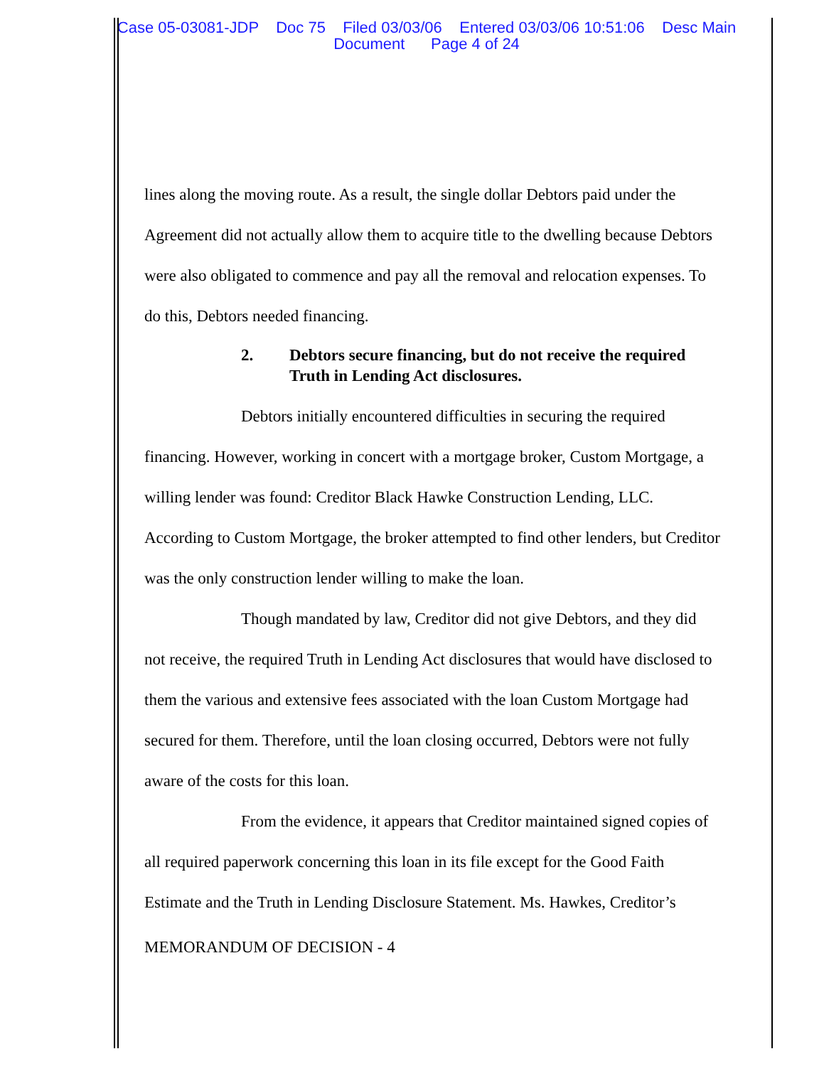Case 05-03081-JDP Doc 75 Filed 03/03/06 Entered 03/03/06 10:51:06 Desc Main
Document Page 4 of 24
lines along the moving route. As a result, the single dollar Debtors paid under the Agreement did not actually allow them to acquire title to the dwelling because Debtors were also obligated to commence and pay all the removal and relocation expenses. To do this, Debtors needed financing.
2. Debtors secure financing, but do not receive the required Truth in Lending Act disclosures.
Debtors initially encountered difficulties in securing the required financing. However, working in concert with a mortgage broker, Custom Mortgage, a willing lender was found: Creditor Black Hawke Construction Lending, LLC. According to Custom Mortgage, the broker attempted to find other lenders, but Creditor was the only construction lender willing to make the loan.
Though mandated by law, Creditor did not give Debtors, and they did not receive, the required Truth in Lending Act disclosures that would have disclosed to them the various and extensive fees associated with the loan Custom Mortgage had secured for them. Therefore, until the loan closing occurred, Debtors were not fully aware of the costs for this loan.
From the evidence, it appears that Creditor maintained signed copies of all required paperwork concerning this loan in its file except for the Good Faith Estimate and the Truth in Lending Disclosure Statement. Ms. Hawkes, Creditor’s
MEMORANDUM OF DECISION - 4